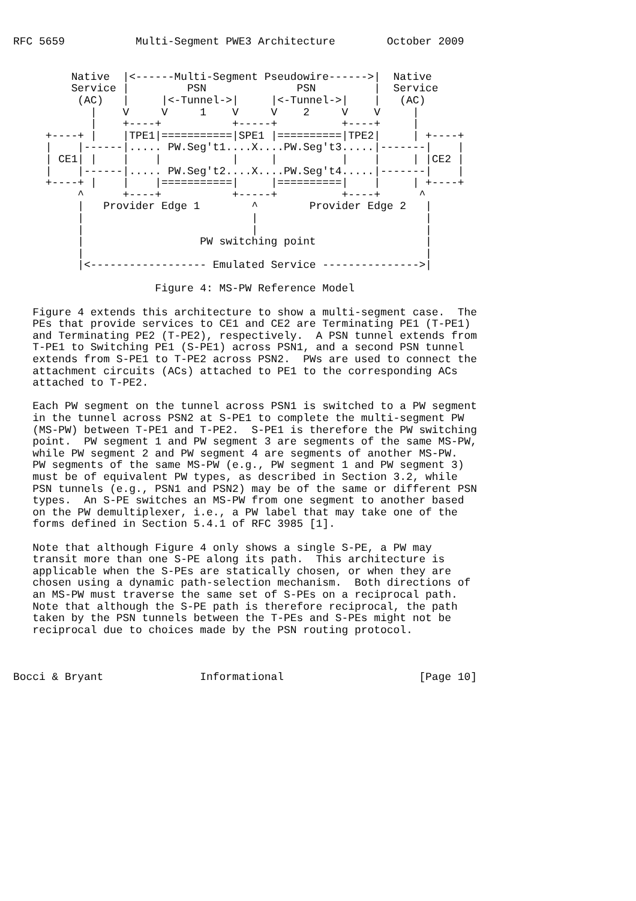RFC 5659           Multi-Segment PWE3 Architecture        October 2009


         Native  |<------Multi-Segment Pseudowire------>|  Native
         Service |         PSN              PSN         |  Service
          (AC)   |     |<-Tunnel->|     |<-Tunnel->|    |   (AC)
            |    V     V     1    V     V    2     V    V     |
            |    +----+           +-----+          +----+     |
     +----+ |    |TPE1|===========|SPE1 |==========|TPE2|     | +----+
     |    |------|..... PW.Seg't1....X....PW.Seg't3.....|-------|    |
     | CE1| |    |    |           |     |          |    |     | |CE2 |
     |    |------|..... PW.Seg't2....X....PW.Seg't4.....|-------|    |
     +----+ |    |    |===========|     |==========|    |     | +----+
          ^      +----+           +-----+          +----+      ^
          |   Provider Edge 1        ^        Provider Edge 2   |
          |                          |                          |
          |                          |                          |
          |                  PW switching point                 |
          |                                                     |
          |<------------------ Emulated Service --------------->|

                      Figure 4: MS-PW Reference Model

   Figure 4 extends this architecture to show a multi-segment case.  The
   PEs that provide services to CE1 and CE2 are Terminating PE1 (T-PE1)
   and Terminating PE2 (T-PE2), respectively.  A PSN tunnel extends from
   T-PE1 to Switching PE1 (S-PE1) across PSN1, and a second PSN tunnel
   extends from S-PE1 to T-PE2 across PSN2.  PWs are used to connect the
   attachment circuits (ACs) attached to PE1 to the corresponding ACs
   attached to T-PE2.

   Each PW segment on the tunnel across PSN1 is switched to a PW segment
   in the tunnel across PSN2 at S-PE1 to complete the multi-segment PW
   (MS-PW) between T-PE1 and T-PE2.  S-PE1 is therefore the PW switching
   point.  PW segment 1 and PW segment 3 are segments of the same MS-PW,
   while PW segment 2 and PW segment 4 are segments of another MS-PW.
   PW segments of the same MS-PW (e.g., PW segment 1 and PW segment 3)
   must be of equivalent PW types, as described in Section 3.2, while
   PSN tunnels (e.g., PSN1 and PSN2) may be of the same or different PSN
   types.  An S-PE switches an MS-PW from one segment to another based
   on the PW demultiplexer, i.e., a PW label that may take one of the
   forms defined in Section 5.4.1 of RFC 3985 [1].

   Note that although Figure 4 only shows a single S-PE, a PW may
   transit more than one S-PE along its path.  This architecture is
   applicable when the S-PEs are statically chosen, or when they are
   chosen using a dynamic path-selection mechanism.  Both directions of
   an MS-PW must traverse the same set of S-PEs on a reciprocal path.
   Note that although the S-PE path is therefore reciprocal, the path
   taken by the PSN tunnels between the T-PEs and S-PEs might not be
   reciprocal due to choices made by the PSN routing protocol.



Bocci & Bryant               Informational                     [Page 10]